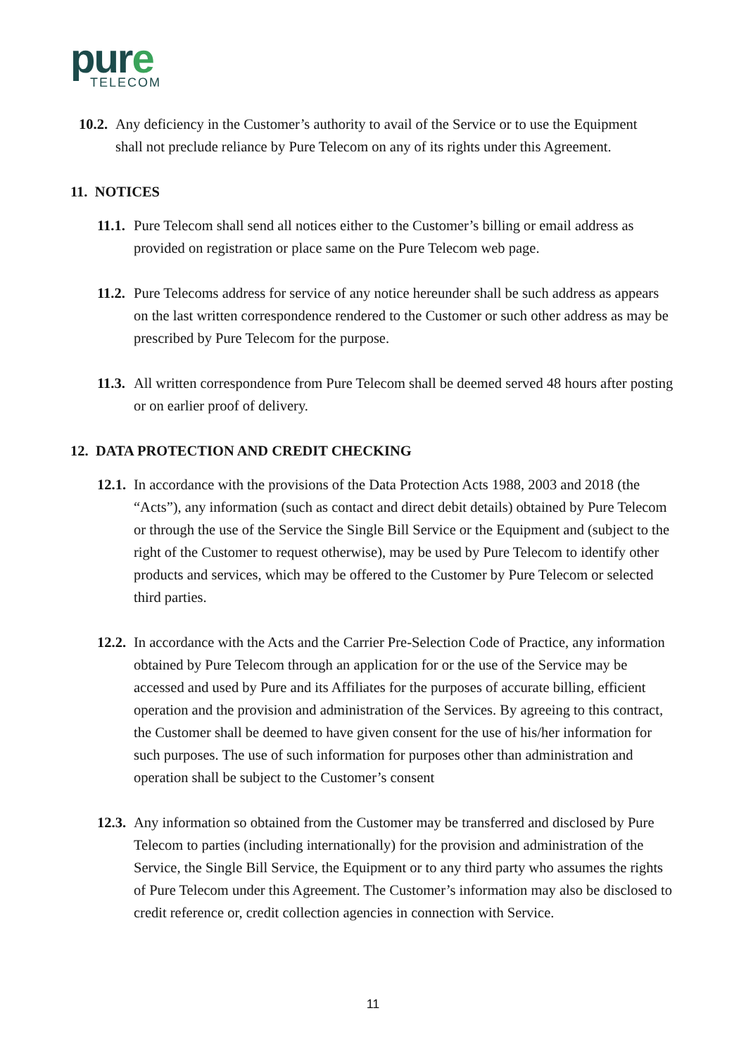pure
TELECOM
10.2.
Any deficiency in the Customer’s authority to avail of the Service or to use the Equipment shall not preclude reliance by Pure Telecom on any of its rights under this Agreement.
11. NOTICES
11.1.
Pure Telecom shall send all notices either to the Customer’s billing or email address as provided on registration or place same on the Pure Telecom web page.
11.2.
Pure Telecoms address for service of any notice hereunder shall be such address as appears on the last written correspondence rendered to the Customer or such other address as may be prescribed by Pure Telecom for the purpose.
11.3.
All written correspondence from Pure Telecom shall be deemed served 48 hours after posting or on earlier proof of delivery.
12. DATA PROTECTION AND CREDIT CHECKING
12.1.
In accordance with the provisions of the Data Protection Acts 1988, 2003 and 2018 (the “Acts”), any information (such as contact and direct debit details) obtained by Pure Telecom or through the use of the Service the Single Bill Service or the Equipment and (subject to the right of the Customer to request otherwise), may be used by Pure Telecom to identify other products and services, which may be offered to the Customer by Pure Telecom or selected third parties.
12.2.
In accordance with the Acts and the Carrier Pre-Selection Code of Practice, any information obtained by Pure Telecom through an application for or the use of the Service may be accessed and used by Pure and its Affiliates for the purposes of accurate billing, efficient operation and the provision and administration of the Services. By agreeing to this contract, the Customer shall be deemed to have given consent for the use of his/her information for such purposes. The use of such information for purposes other than administration and operation shall be subject to the Customer’s consent
12.3.
Any information so obtained from the Customer may be transferred and disclosed by Pure Telecom to parties (including internationally) for the provision and administration of the Service, the Single Bill Service, the Equipment or to any third party who assumes the rights of Pure Telecom under this Agreement. The Customer’s information may also be disclosed to credit reference or, credit collection agencies in connection with Service.
11